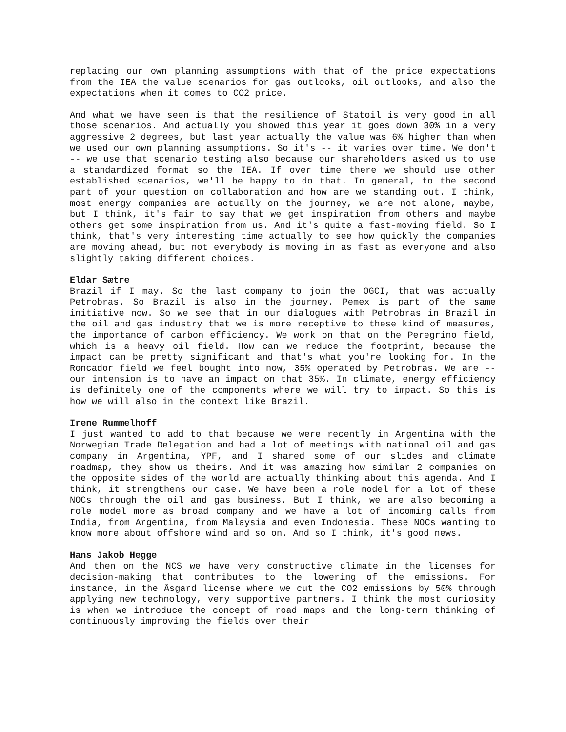replacing our own planning assumptions with that of the price expectations from the IEA the value scenarios for gas outlooks, oil outlooks, and also the expectations when it comes to CO2 price.
And what we have seen is that the resilience of Statoil is very good in all those scenarios. And actually you showed this year it goes down 30% in a very aggressive 2 degrees, but last year actually the value was 6% higher than when we used our own planning assumptions. So it's -- it varies over time. We don't -- we use that scenario testing also because our shareholders asked us to use a standardized format so the IEA. If over time there we should use other established scenarios, we'll be happy to do that. In general, to the second part of your question on collaboration and how are we standing out. I think, most energy companies are actually on the journey, we are not alone, maybe, but I think, it's fair to say that we get inspiration from others and maybe others get some inspiration from us. And it's quite a fast-moving field. So I think, that's very interesting time actually to see how quickly the companies are moving ahead, but not everybody is moving in as fast as everyone and also slightly taking different choices.
Eldar Sætre
Brazil if I may. So the last company to join the OGCI, that was actually Petrobras. So Brazil is also in the journey. Pemex is part of the same initiative now. So we see that in our dialogues with Petrobras in Brazil in the oil and gas industry that we is more receptive to these kind of measures, the importance of carbon efficiency. We work on that on the Peregrino field, which is a heavy oil field. How can we reduce the footprint, because the impact can be pretty significant and that's what you're looking for. In the Roncador field we feel bought into now, 35% operated by Petrobras. We are -- our intension is to have an impact on that 35%. In climate, energy efficiency is definitely one of the components where we will try to impact. So this is how we will also in the context like Brazil.
Irene Rummelhoff
I just wanted to add to that because we were recently in Argentina with the Norwegian Trade Delegation and had a lot of meetings with national oil and gas company in Argentina, YPF, and I shared some of our slides and climate roadmap, they show us theirs. And it was amazing how similar 2 companies on the opposite sides of the world are actually thinking about this agenda. And I think, it strengthens our case. We have been a role model for a lot of these NOCs through the oil and gas business. But I think, we are also becoming a role model more as broad company and we have a lot of incoming calls from India, from Argentina, from Malaysia and even Indonesia. These NOCs wanting to know more about offshore wind and so on. And so I think, it's good news.
Hans Jakob Hegge
And then on the NCS we have very constructive climate in the licenses for decision-making that contributes to the lowering of the emissions. For instance, in the Åsgard license where we cut the CO2 emissions by 50% through applying new technology, very supportive partners. I think the most curiosity is when we introduce the concept of road maps and the long-term thinking of continuously improving the fields over their